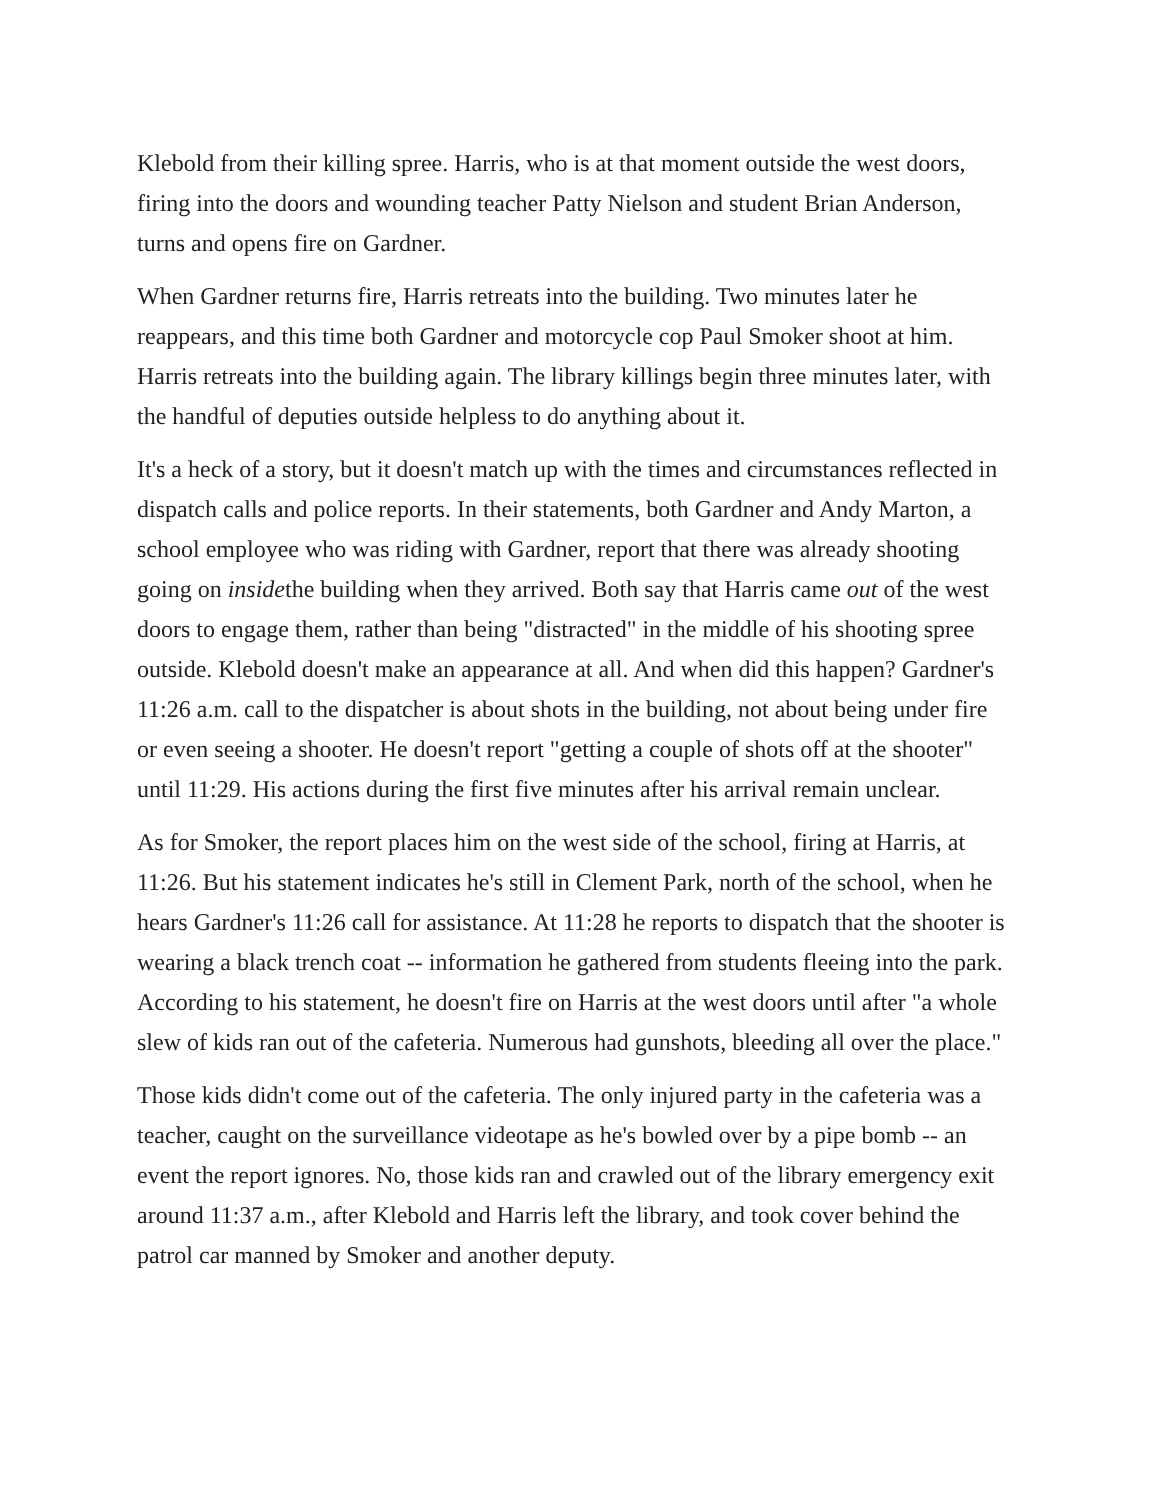Klebold from their killing spree. Harris, who is at that moment outside the west doors, firing into the doors and wounding teacher Patty Nielson and student Brian Anderson, turns and opens fire on Gardner.
When Gardner returns fire, Harris retreats into the building. Two minutes later he reappears, and this time both Gardner and motorcycle cop Paul Smoker shoot at him. Harris retreats into the building again. The library killings begin three minutes later, with the handful of deputies outside helpless to do anything about it.
It's a heck of a story, but it doesn't match up with the times and circumstances reflected in dispatch calls and police reports. In their statements, both Gardner and Andy Marton, a school employee who was riding with Gardner, report that there was already shooting going on insidethe building when they arrived. Both say that Harris came out of the west doors to engage them, rather than being "distracted" in the middle of his shooting spree outside. Klebold doesn't make an appearance at all. And when did this happen? Gardner's 11:26 a.m. call to the dispatcher is about shots in the building, not about being under fire or even seeing a shooter. He doesn't report "getting a couple of shots off at the shooter" until 11:29. His actions during the first five minutes after his arrival remain unclear.
As for Smoker, the report places him on the west side of the school, firing at Harris, at 11:26. But his statement indicates he's still in Clement Park, north of the school, when he hears Gardner's 11:26 call for assistance. At 11:28 he reports to dispatch that the shooter is wearing a black trench coat -- information he gathered from students fleeing into the park. According to his statement, he doesn't fire on Harris at the west doors until after "a whole slew of kids ran out of the cafeteria. Numerous had gunshots, bleeding all over the place."
Those kids didn't come out of the cafeteria. The only injured party in the cafeteria was a teacher, caught on the surveillance videotape as he's bowled over by a pipe bomb -- an event the report ignores. No, those kids ran and crawled out of the library emergency exit around 11:37 a.m., after Klebold and Harris left the library, and took cover behind the patrol car manned by Smoker and another deputy.